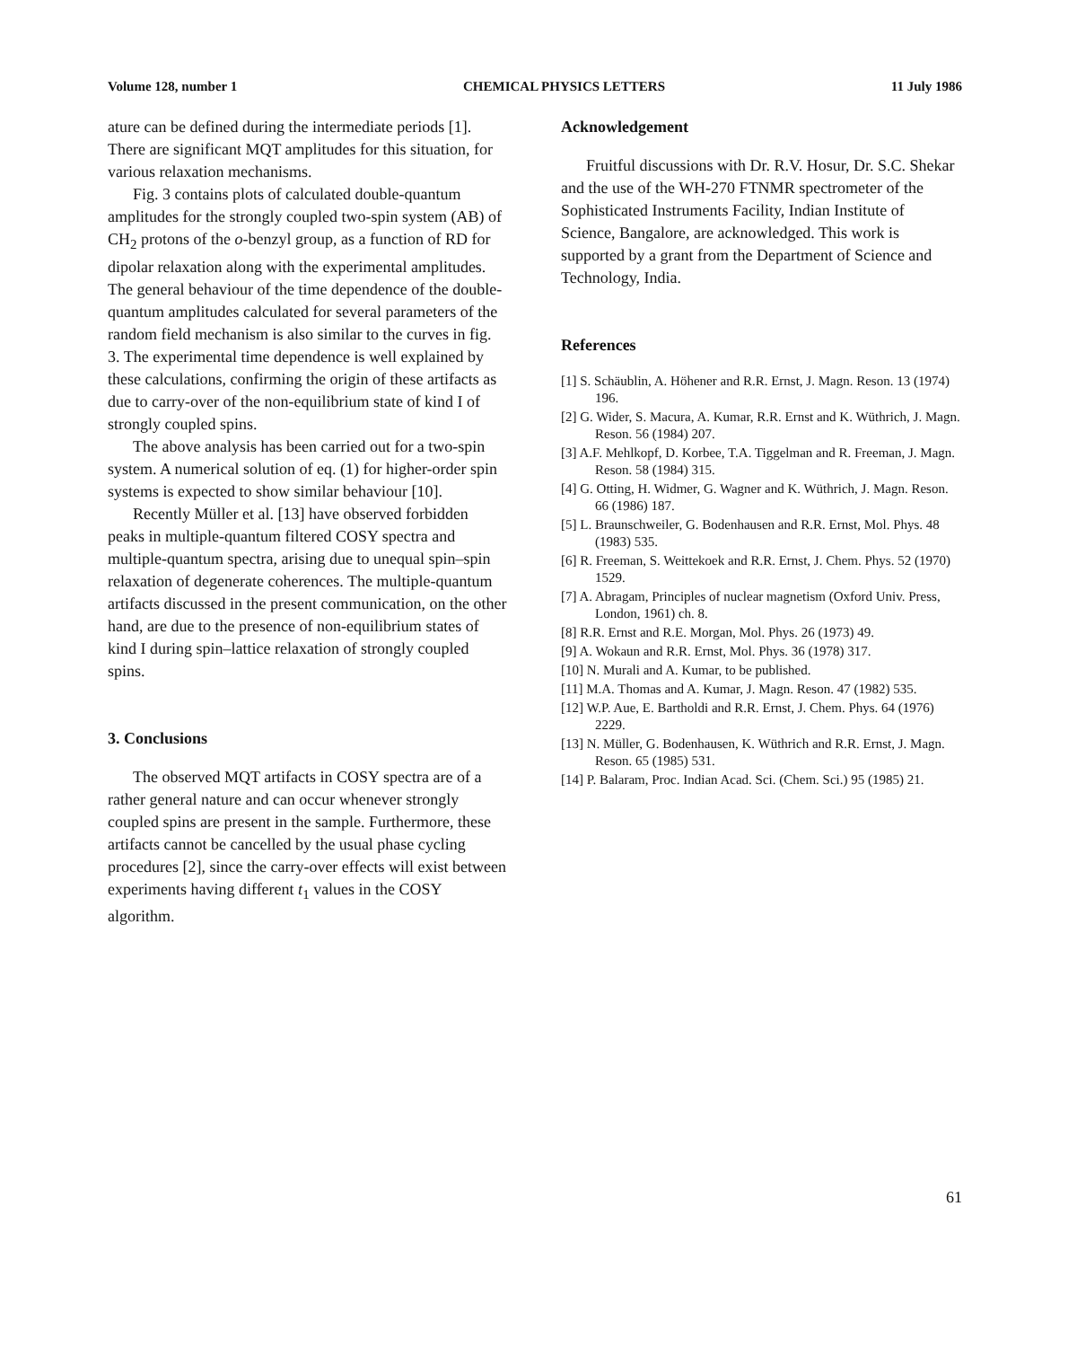Volume 128, number 1 CHEMICAL PHYSICS LETTERS 11 July 1986
ature can be defined during the intermediate periods [1]. There are significant MQT amplitudes for this situation, for various relaxation mechanisms.
Fig. 3 contains plots of calculated double-quantum amplitudes for the strongly coupled two-spin system (AB) of CH<sub>2</sub> protons of the o-benzyl group, as a function of RD for dipolar relaxation along with the experimental amplitudes. The general behaviour of the time dependence of the double-quantum amplitudes calculated for several parameters of the random field mechanism is also similar to the curves in fig. 3. The experimental time dependence is well explained by these calculations, confirming the origin of these artifacts as due to carry-over of the non-equilibrium state of kind I of strongly coupled spins.
The above analysis has been carried out for a two-spin system. A numerical solution of eq. (1) for higher-order spin systems is expected to show similar behaviour [10].
Recently Müller et al. [13] have observed forbidden peaks in multiple-quantum filtered COSY spectra and multiple-quantum spectra, arising due to unequal spin–spin relaxation of degenerate coherences. The multiple-quantum artifacts discussed in the present communication, on the other hand, are due to the presence of non-equilibrium states of kind I during spin–lattice relaxation of strongly coupled spins.
3. Conclusions
The observed MQT artifacts in COSY spectra are of a rather general nature and can occur whenever strongly coupled spins are present in the sample. Furthermore, these artifacts cannot be cancelled by the usual phase cycling procedures [2], since the carry-over effects will exist between experiments having different t<sub>1</sub> values in the COSY algorithm.
Acknowledgement
Fruitful discussions with Dr. R.V. Hosur, Dr. S.C. Shekar and the use of the WH-270 FTNMR spectrometer of the Sophisticated Instruments Facility, Indian Institute of Science, Bangalore, are acknowledged. This work is supported by a grant from the Department of Science and Technology, India.
References
[1] S. Schäublin, A. Höhener and R.R. Ernst, J. Magn. Reson. 13 (1974) 196.
[2] G. Wider, S. Macura, A. Kumar, R.R. Ernst and K. Wüthrich, J. Magn. Reson. 56 (1984) 207.
[3] A.F. Mehlkopf, D. Korbee, T.A. Tiggelman and R. Freeman, J. Magn. Reson. 58 (1984) 315.
[4] G. Otting, H. Widmer, G. Wagner and K. Wüthrich, J. Magn. Reson. 66 (1986) 187.
[5] L. Braunschweiler, G. Bodenhausen and R.R. Ernst, Mol. Phys. 48 (1983) 535.
[6] R. Freeman, S. Weittekoek and R.R. Ernst, J. Chem. Phys. 52 (1970) 1529.
[7] A. Abragam, Principles of nuclear magnetism (Oxford Univ. Press, London, 1961) ch. 8.
[8] R.R. Ernst and R.E. Morgan, Mol. Phys. 26 (1973) 49.
[9] A. Wokaun and R.R. Ernst, Mol. Phys. 36 (1978) 317.
[10] N. Murali and A. Kumar, to be published.
[11] M.A. Thomas and A. Kumar, J. Magn. Reson. 47 (1982) 535.
[12] W.P. Aue, E. Bartholdi and R.R. Ernst, J. Chem. Phys. 64 (1976) 2229.
[13] N. Müller, G. Bodenhausen, K. Wüthrich and R.R. Ernst, J. Magn. Reson. 65 (1985) 531.
[14] P. Balaram, Proc. Indian Acad. Sci. (Chem. Sci.) 95 (1985) 21.
61